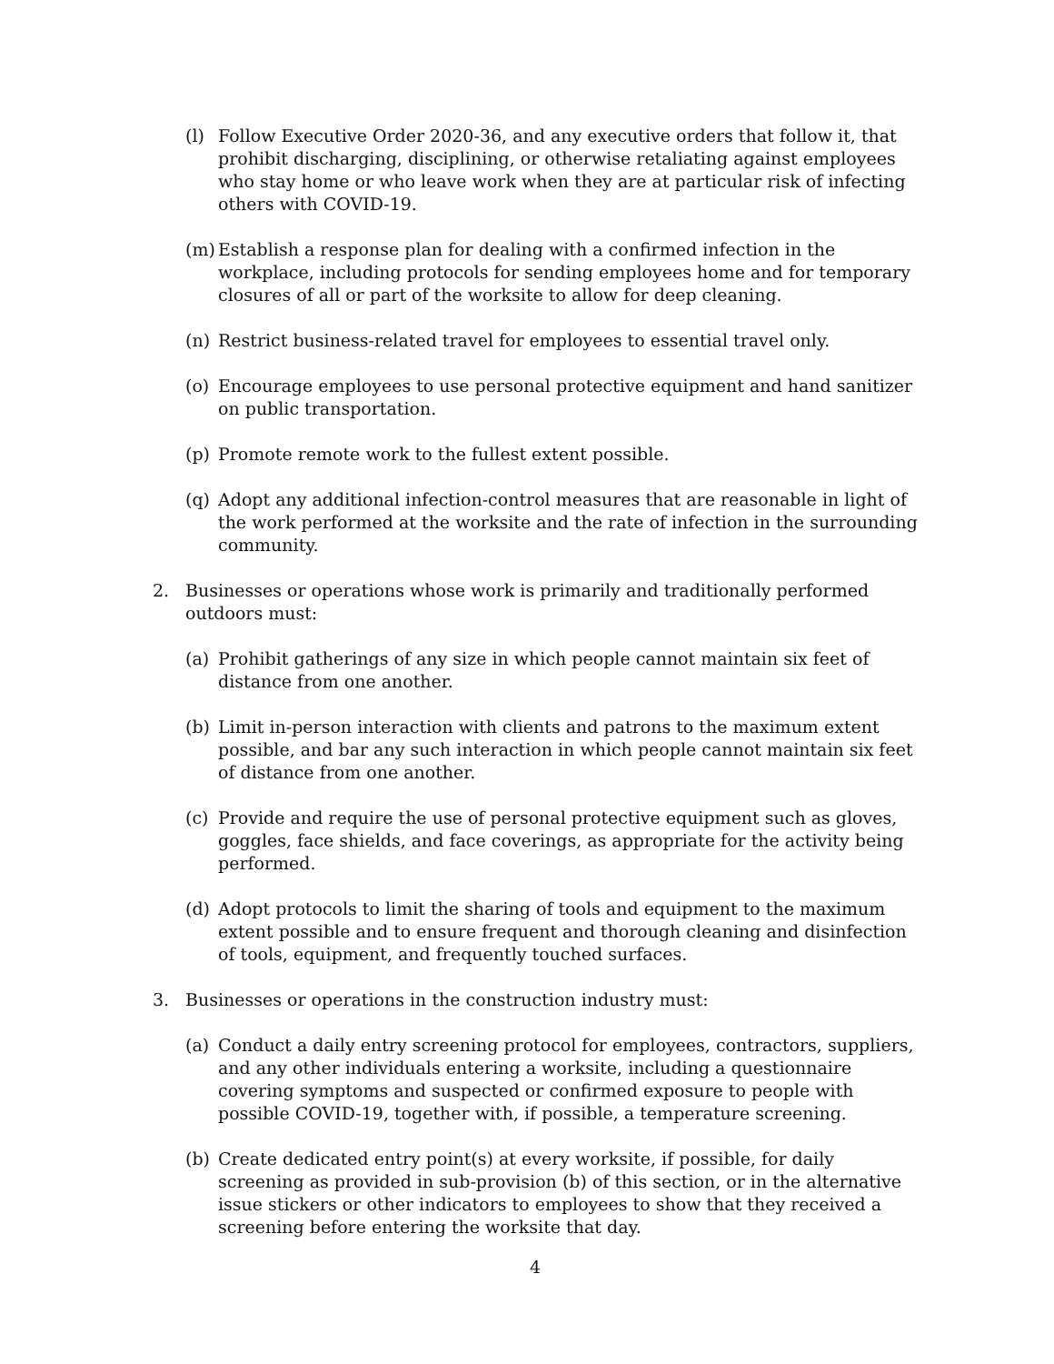(l) Follow Executive Order 2020-36, and any executive orders that follow it, that prohibit discharging, disciplining, or otherwise retaliating against employees who stay home or who leave work when they are at particular risk of infecting others with COVID-19.
(m) Establish a response plan for dealing with a confirmed infection in the workplace, including protocols for sending employees home and for temporary closures of all or part of the worksite to allow for deep cleaning.
(n) Restrict business-related travel for employees to essential travel only.
(o) Encourage employees to use personal protective equipment and hand sanitizer on public transportation.
(p) Promote remote work to the fullest extent possible.
(q) Adopt any additional infection-control measures that are reasonable in light of the work performed at the worksite and the rate of infection in the surrounding community.
2. Businesses or operations whose work is primarily and traditionally performed outdoors must:
(a) Prohibit gatherings of any size in which people cannot maintain six feet of distance from one another.
(b) Limit in-person interaction with clients and patrons to the maximum extent possible, and bar any such interaction in which people cannot maintain six feet of distance from one another.
(c) Provide and require the use of personal protective equipment such as gloves, goggles, face shields, and face coverings, as appropriate for the activity being performed.
(d) Adopt protocols to limit the sharing of tools and equipment to the maximum extent possible and to ensure frequent and thorough cleaning and disinfection of tools, equipment, and frequently touched surfaces.
3. Businesses or operations in the construction industry must:
(a) Conduct a daily entry screening protocol for employees, contractors, suppliers, and any other individuals entering a worksite, including a questionnaire covering symptoms and suspected or confirmed exposure to people with possible COVID-19, together with, if possible, a temperature screening.
(b) Create dedicated entry point(s) at every worksite, if possible, for daily screening as provided in sub-provision (b) of this section, or in the alternative issue stickers or other indicators to employees to show that they received a screening before entering the worksite that day.
4